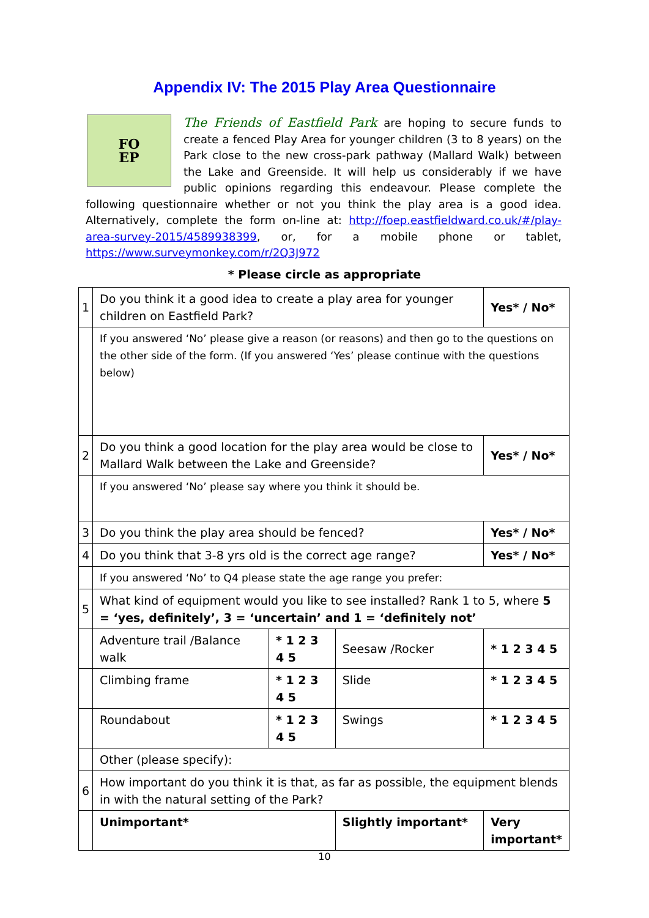Appendix IV: The 2015 Play Area Questionnaire
FO
EP
The Friends of Eastfield Park are hoping to secure funds to create a fenced Play Area for younger children (3 to 8 years) on the Park close to the new cross-park pathway (Mallard Walk) between the Lake and Greenside. It will help us considerably if we have public opinions regarding this endeavour. Please complete the following questionnaire whether or not you think the play area is a good idea. Alternatively, complete the form on-line at: http://foep.eastfieldward.co.uk/#/play-area-survey-2015/4589938399, or, for a mobile phone or tablet, https://www.surveymonkey.com/r/2Q3J972
* Please circle as appropriate
| 1 | Do you think it a good idea to create a play area for younger children on Eastfield Park? | | | | Yes* / No* |
| | If you answered ‘No’ please give a reason (or reasons) and then go to the questions on the other side of the form. (If you answered ‘Yes’ please continue with the questions below) | | | | |
| 2 | Do you think a good location for the play area would be close to Mallard Walk between the Lake and Greenside? | | | | Yes* / No* |
| | If you answered ‘No’ please say where you think it should be. | | | | |
| 3 | Do you think the play area should be fenced? | | | | Yes* / No* |
| 4 | Do you think that 3-8 yrs old is the correct age range? | | | | Yes* / No* |
| | If you answered ‘No’ to Q4 please state the age range you prefer: | | | | |
| 5 | What kind of equipment would you like to see installed? Rank 1 to 5, where 5 = ‘yes, definitely’, 3 = ‘uncertain’ and 1 = ‘definitely not’ | | | | |
| | Adventure trail /Balance walk | * 1 2 3 4 5 | Seesaw /Rocker | * 1 2 3 4 5 | |
| | Climbing frame | * 1 2 3 4 5 | Slide | * 1 2 3 4 5 | |
| | Roundabout | * 1 2 3 4 5 | Swings | * 1 2 3 4 5 | |
| | Other (please specify): | | | | |
| 6 | How important do you think it is that, as far as possible, the equipment blends in with the natural setting of the Park? | | | | |
| | Unimportant* | | Slightly important* | | Very important* |
10